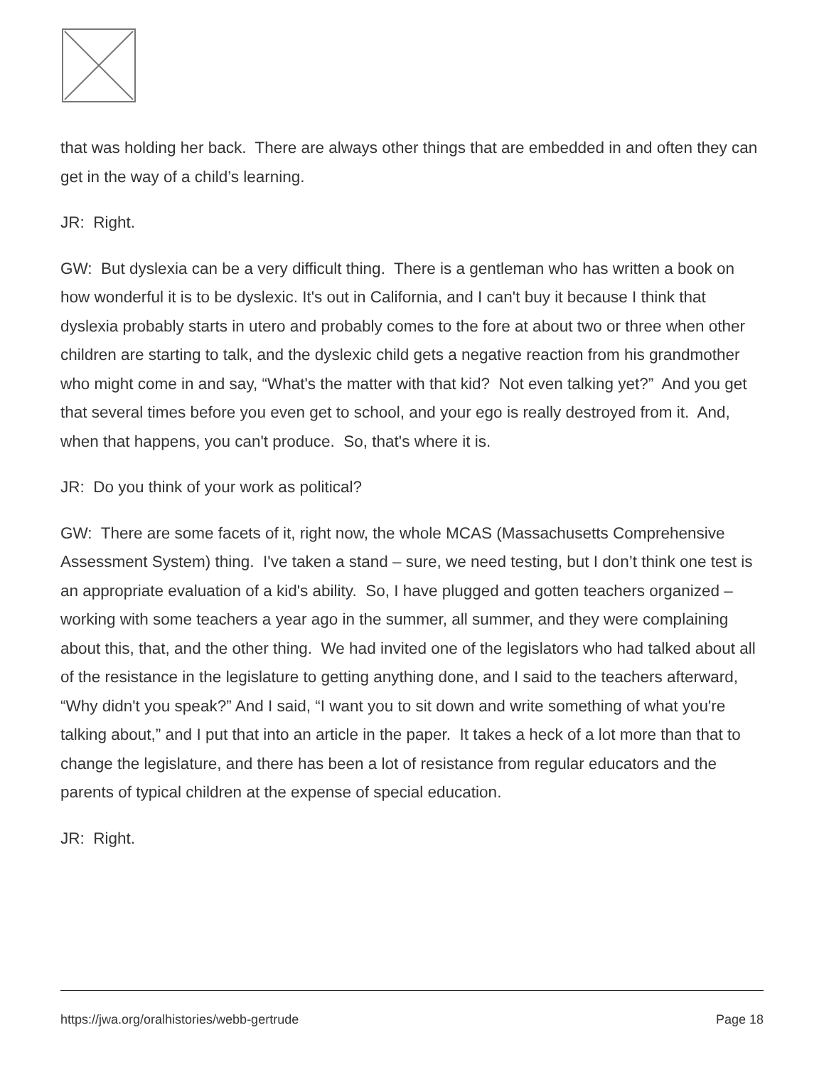that was holding her back. There are always other things that are embedded in and often they can get in the way of a child’s learning.
JR: Right.
GW: But dyslexia can be a very difficult thing. There is a gentleman who has written a book on how wonderful it is to be dyslexic. It's out in California, and I can't buy it because I think that dyslexia probably starts in utero and probably comes to the fore at about two or three when other children are starting to talk, and the dyslexic child gets a negative reaction from his grandmother who might come in and say, “What's the matter with that kid? Not even talking yet?” And you get that several times before you even get to school, and your ego is really destroyed from it. And, when that happens, you can't produce. So, that's where it is.
JR: Do you think of your work as political?
GW: There are some facets of it, right now, the whole MCAS (Massachusetts Comprehensive Assessment System) thing. I've taken a stand – sure, we need testing, but I don’t think one test is an appropriate evaluation of a kid's ability. So, I have plugged and gotten teachers organized – working with some teachers a year ago in the summer, all summer, and they were complaining about this, that, and the other thing. We had invited one of the legislators who had talked about all of the resistance in the legislature to getting anything done, and I said to the teachers afterward, “Why didn't you speak?” And I said, “I want you to sit down and write something of what you're talking about,” and I put that into an article in the paper. It takes a heck of a lot more than that to change the legislature, and there has been a lot of resistance from regular educators and the parents of typical children at the expense of special education.
JR: Right.
https://jwa.org/oralhistories/webb-gertrude Page 18